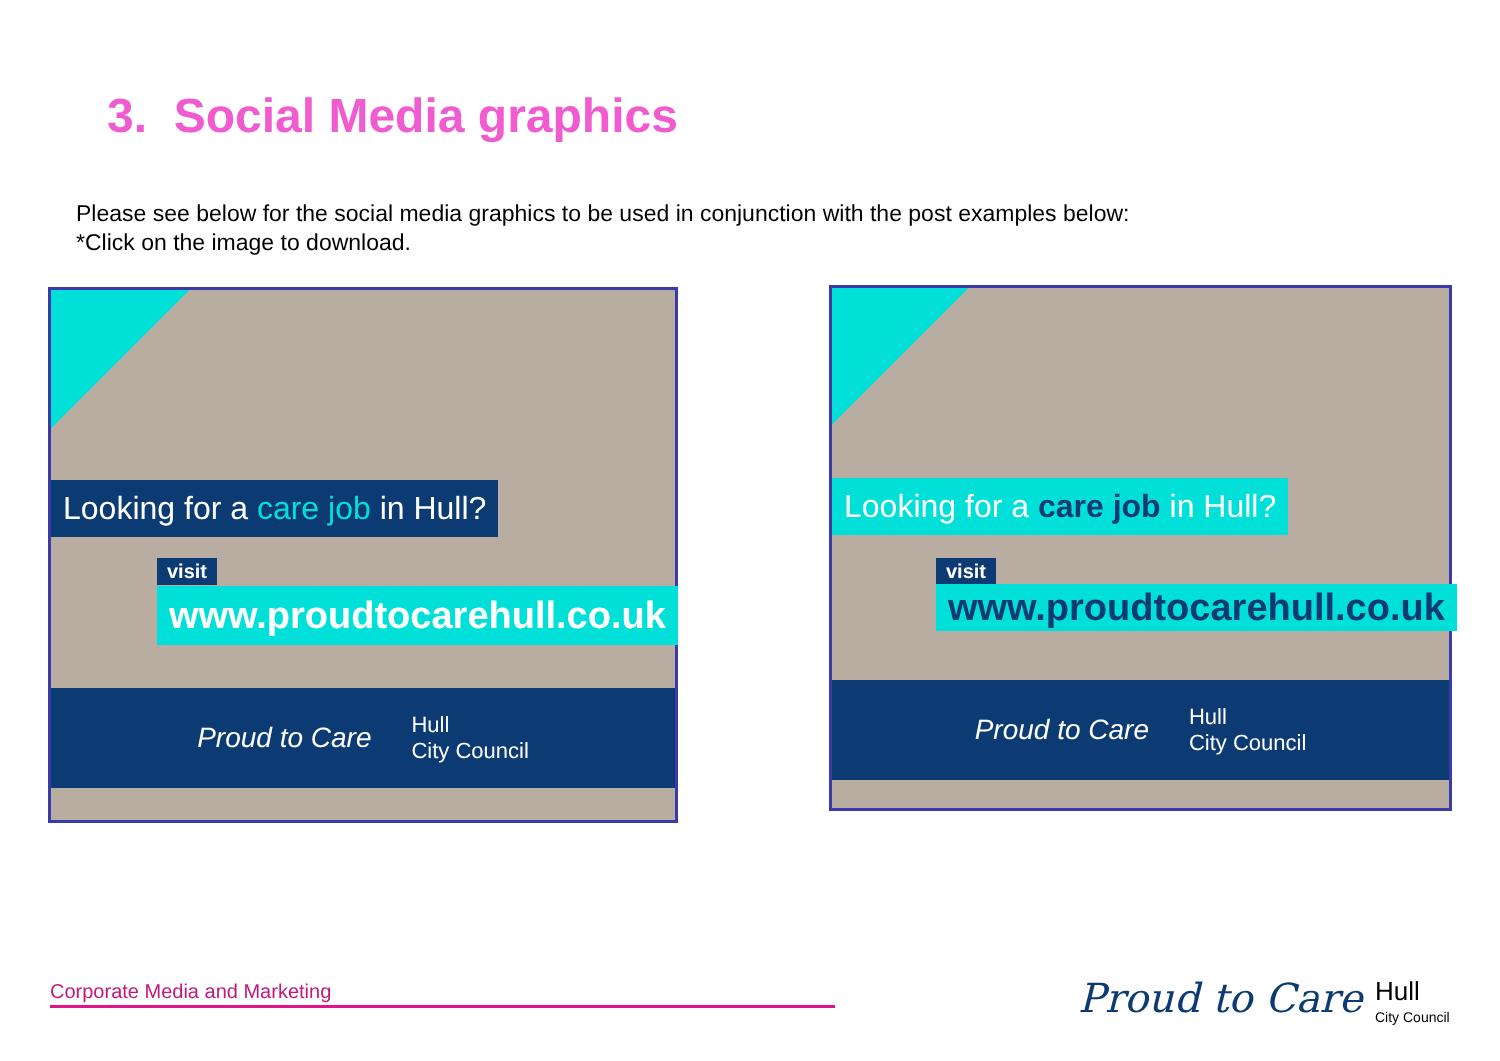3. Social Media graphics
Please see below for the social media graphics to be used in conjunction with the post examples below:
*Click on the image to download.
Looking for a care job in Hull?
visit
www.proudtocarehull.co.uk
Proud to Care Hull
City Council
Looking for a care job in Hull?
visit
www.proudtocarehull.co.uk
Proud to Care Hull
City Council
Corporate Media and Marketing Proud to Care
Hull
City Council